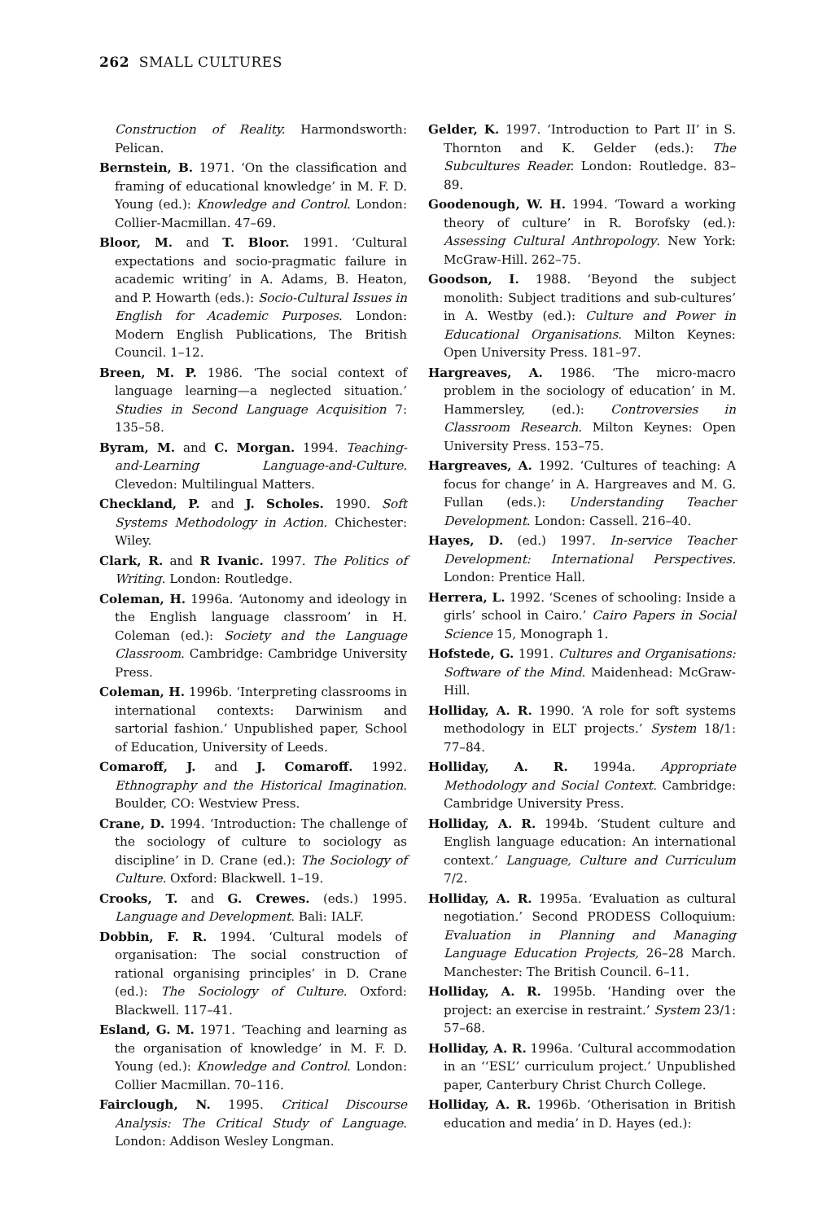262 SMALL CULTURES
Construction of Reality. Harmondsworth: Pelican.
Bernstein, B. 1971. ‘On the classification and framing of educational knowledge’ in M. F. D. Young (ed.): Knowledge and Control. London: Collier-Macmillan. 47–69.
Bloor, M. and T. Bloor. 1991. ‘Cultural expectations and socio-pragmatic failure in academic writing’ in A. Adams, B. Heaton, and P. Howarth (eds.): Socio-Cultural Issues in English for Academic Purposes. London: Modern English Publications, The British Council. 1–12.
Breen, M. P. 1986. ‘The social context of language learning—a neglected situation.’ Studies in Second Language Acquisition 7: 135–58.
Byram, M. and C. Morgan. 1994. Teaching-and-Learning Language-and-Culture. Clevedon: Multilingual Matters.
Checkland, P. and J. Scholes. 1990. Soft Systems Methodology in Action. Chichester: Wiley.
Clark, R. and R Ivanic. 1997. The Politics of Writing. London: Routledge.
Coleman, H. 1996a. ‘Autonomy and ideology in the English language classroom’ in H. Coleman (ed.): Society and the Language Classroom. Cambridge: Cambridge University Press.
Coleman, H. 1996b. ‘Interpreting classrooms in international contexts: Darwinism and sartorial fashion.’ Unpublished paper, School of Education, University of Leeds.
Comaroff, J. and J. Comaroff. 1992. Ethnography and the Historical Imagination. Boulder, CO: Westview Press.
Crane, D. 1994. ‘Introduction: The challenge of the sociology of culture to sociology as discipline’ in D. Crane (ed.): The Sociology of Culture. Oxford: Blackwell. 1–19.
Crooks, T. and G. Crewes. (eds.) 1995. Language and Development. Bali: IALF.
Dobbin, F. R. 1994. ‘Cultural models of organisation: The social construction of rational organising principles’ in D. Crane (ed.): The Sociology of Culture. Oxford: Blackwell. 117–41.
Esland, G. M. 1971. ‘Teaching and learning as the organisation of knowledge’ in M. F. D. Young (ed.): Knowledge and Control. London: Collier Macmillan. 70–116.
Fairclough, N. 1995. Critical Discourse Analysis: The Critical Study of Language. London: Addison Wesley Longman.
Gelder, K. 1997. ‘Introduction to Part II’ in S. Thornton and K. Gelder (eds.): The Subcultures Reader. London: Routledge. 83–89.
Goodenough, W. H. 1994. ‘Toward a working theory of culture’ in R. Borofsky (ed.): Assessing Cultural Anthropology. New York: McGraw-Hill. 262–75.
Goodson, I. 1988. ‘Beyond the subject monolith: Subject traditions and sub-cultures’ in A. Westby (ed.): Culture and Power in Educational Organisations. Milton Keynes: Open University Press. 181–97.
Hargreaves, A. 1986. ‘The micro-macro problem in the sociology of education’ in M. Hammersley, (ed.): Controversies in Classroom Research. Milton Keynes: Open University Press. 153–75.
Hargreaves, A. 1992. ‘Cultures of teaching: A focus for change’ in A. Hargreaves and M. G. Fullan (eds.): Understanding Teacher Development. London: Cassell. 216–40.
Hayes, D. (ed.) 1997. In-service Teacher Development: International Perspectives. London: Prentice Hall.
Herrera, L. 1992. ‘Scenes of schooling: Inside a girls’ school in Cairo.’ Cairo Papers in Social Science 15, Monograph 1.
Hofstede, G. 1991. Cultures and Organisations: Software of the Mind. Maidenhead: McGraw-Hill.
Holliday, A. R. 1990. ‘A role for soft systems methodology in ELT projects.’ System 18/1: 77–84.
Holliday, A. R. 1994a. Appropriate Methodology and Social Context. Cambridge: Cambridge University Press.
Holliday, A. R. 1994b. ‘Student culture and English language education: An international context.’ Language, Culture and Curriculum 7/2.
Holliday, A. R. 1995a. ‘Evaluation as cultural negotiation.’ Second PRODESS Colloquium: Evaluation in Planning and Managing Language Education Projects, 26–28 March. Manchester: The British Council. 6–11.
Holliday, A. R. 1995b. ‘Handing over the project: an exercise in restraint.’ System 23/1: 57–68.
Holliday, A. R. 1996a. ‘Cultural accommodation in an ‘‘ESL’’ curriculum project.’ Unpublished paper, Canterbury Christ Church College.
Holliday, A. R. 1996b. ‘Otherisation in British education and media’ in D. Hayes (ed.):